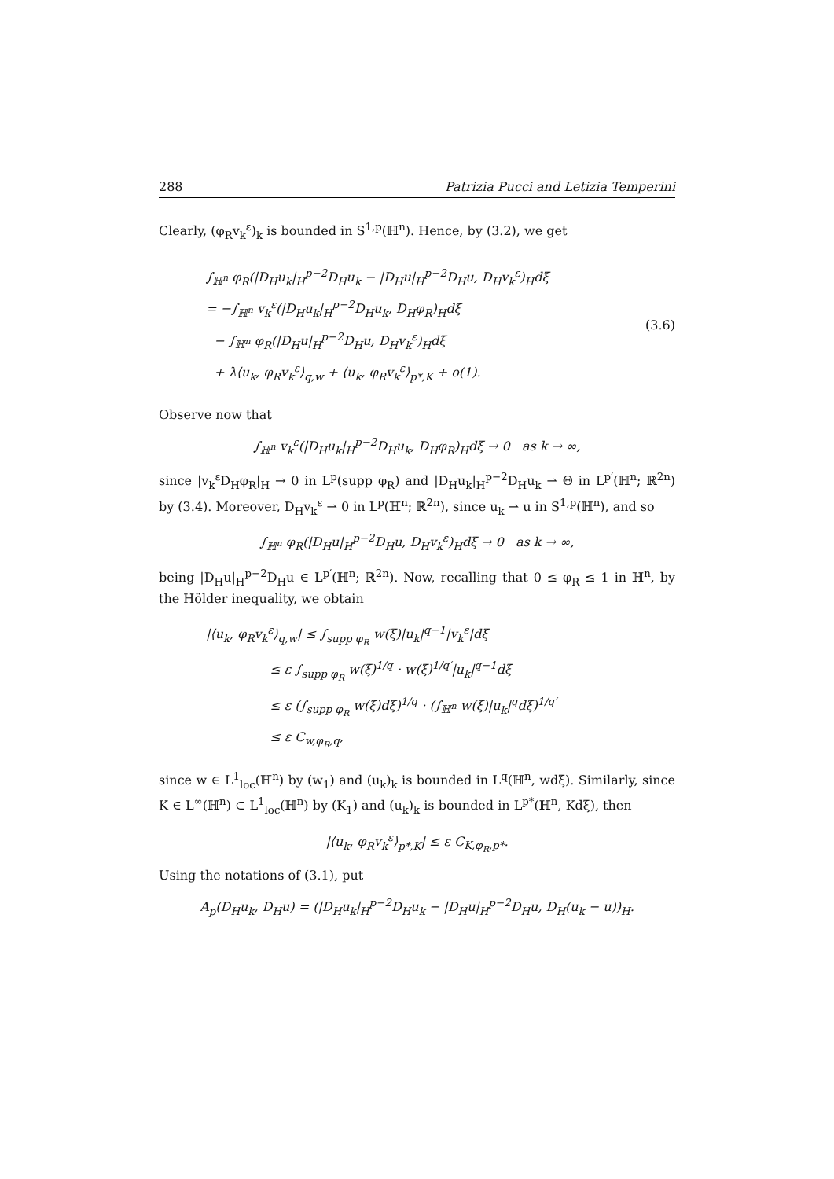288 Patrizia Pucci and Letizia Temperini
Clearly, (φ<sub>R</sub>v<sub>k</sub><sup>ε</sup>)<sub>k</sub> is bounded in S<sup>1,p</sup>(ℍ<sup>n</sup>). Hence, by (3.2), we get
∫<sub>ℍ<sup>n</sup></sub> φ<sub>R</sub>(|D<sub>H</sub>u<sub>k</sub>|<sub>H</sub><sup>p−2</sup>D<sub>H</sub>u<sub>k</sub> − |D<sub>H</sub>u|<sub>H</sub><sup>p−2</sup>D<sub>H</sub>u, D<sub>H</sub>v<sub>k</sub><sup>ε</sup>)<sub>H</sub>dξ
= −∫<sub>ℍ<sup>n</sup></sub> v<sub>k</sub><sup>ε</sup>(|D<sub>H</sub>u<sub>k</sub>|<sub>H</sub><sup>p−2</sup>D<sub>H</sub>u<sub>k</sub>, D<sub>H</sub>φ<sub>R</sub>)<sub>H</sub>dξ
− ∫<sub>ℍ<sup>n</sup></sub> φ<sub>R</sub>(|D<sub>H</sub>u|<sub>H</sub><sup>p−2</sup>D<sub>H</sub>u, D<sub>H</sub>v<sub>k</sub><sup>ε</sup>)<sub>H</sub>dξ
+ λ⟨u<sub>k</sub>, φ<sub>R</sub>v<sub>k</sub><sup>ε</sup>⟩<sub>q,w</sub> + ⟨u<sub>k</sub>, φ<sub>R</sub>v<sub>k</sub><sup>ε</sup>⟩<sub>p*,K</sub> + o(1).
(3.6)
Observe now that
∫<sub>ℍ<sup>n</sup></sub> v<sub>k</sub><sup>ε</sup>(|D<sub>H</sub>u<sub>k</sub>|<sub>H</sub><sup>p−2</sup>D<sub>H</sub>u<sub>k</sub>, D<sub>H</sub>φ<sub>R</sub>)<sub>H</sub>dξ → 0 as k → ∞,
since |v<sub>k</sub><sup>ε</sup>D<sub>H</sub>φ<sub>R</sub>|<sub>H</sub> → 0 in L<sup>p</sup>(supp φ<sub>R</sub>) and |D<sub>H</sub>u<sub>k</sub>|<sub>H</sub><sup>p−2</sup>D<sub>H</sub>u<sub>k</sub> ⇀ Θ in L<sup>p′</sup>(ℍ<sup>n</sup>; ℝ<sup>2n</sup>) by (3.4). Moreover, D<sub>H</sub>v<sub>k</sub><sup>ε</sup> ⇀ 0 in L<sup>p</sup>(ℍ<sup>n</sup>; ℝ<sup>2n</sup>), since u<sub>k</sub> ⇀ u in S<sup>1,p</sup>(ℍ<sup>n</sup>), and so
∫<sub>ℍ<sup>n</sup></sub> φ<sub>R</sub>(|D<sub>H</sub>u|<sub>H</sub><sup>p−2</sup>D<sub>H</sub>u, D<sub>H</sub>v<sub>k</sub><sup>ε</sup>)<sub>H</sub>dξ → 0 as k → ∞,
being |D<sub>H</sub>u|<sub>H</sub><sup>p−2</sup>D<sub>H</sub>u ∈ L<sup>p′</sup>(ℍ<sup>n</sup>; ℝ<sup>2n</sup>). Now, recalling that 0 ≤ φ<sub>R</sub> ≤ 1 in ℍ<sup>n</sup>, by the Hölder inequality, we obtain
|⟨u<sub>k</sub>, φ<sub>R</sub>v<sub>k</sub><sup>ε</sup>⟩<sub>q,w</sub>| ≤ ∫<sub>supp φ<sub>R</sub></sub> w(ξ)|u<sub>k</sub>|<sup>q−1</sup>|v<sub>k</sub><sup>ε</sup>|dξ
≤ ε ∫<sub>supp φ<sub>R</sub></sub> w(ξ)<sup>1/q</sup> · w(ξ)<sup>1/q′</sup>|u<sub>k</sub>|<sup>q−1</sup>dξ
≤ ε (∫<sub>supp φ<sub>R</sub></sub> w(ξ)dξ)<sup>1/q</sup> · (∫<sub>ℍ<sup>n</sup></sub> w(ξ)|u<sub>k</sub>|<sup>q</sup>dξ)<sup>1/q′</sup>
≤ ε C<sub>w,φ<sub>R</sub>,q</sub>,
since w ∈ L<sup>1</sup><sub>loc</sub>(ℍ<sup>n</sup>) by (w<sub>1</sub>) and (u<sub>k</sub>)<sub>k</sub> is bounded in L<sup>q</sup>(ℍ<sup>n</sup>, wdξ). Similarly, since K ∈ L<sup>∞</sup>(ℍ<sup>n</sup>) ⊂ L<sup>1</sup><sub>loc</sub>(ℍ<sup>n</sup>) by (K<sub>1</sub>) and (u<sub>k</sub>)<sub>k</sub> is bounded in L<sup>p*</sup>(ℍ<sup>n</sup>, Kdξ), then
|⟨u<sub>k</sub>, φ<sub>R</sub>v<sub>k</sub><sup>ε</sup>⟩<sub>p*,K</sub>| ≤ ε C<sub>K,φ<sub>R</sub>,p*</sub>.
Using the notations of (3.1), put
A<sub>p</sub>(D<sub>H</sub>u<sub>k</sub>, D<sub>H</sub>u) = (|D<sub>H</sub>u<sub>k</sub>|<sub>H</sub><sup>p−2</sup>D<sub>H</sub>u<sub>k</sub> − |D<sub>H</sub>u|<sub>H</sub><sup>p−2</sup>D<sub>H</sub>u, D<sub>H</sub>(u<sub>k</sub> − u))<sub>H</sub>.